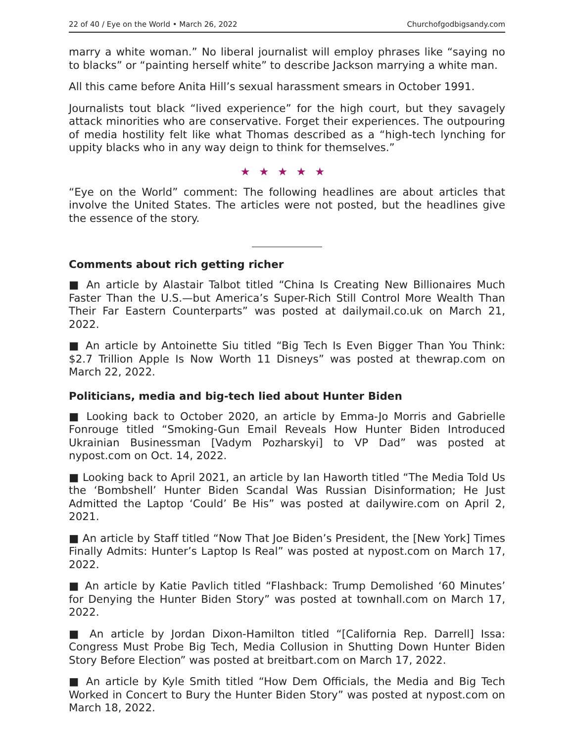22 of 40 / Eye on the World • March 26, 2022 Churchofgodbigsandy.com
marry a white woman.” No liberal journalist will employ phrases like “saying no to blacks” or “painting herself white” to describe Jackson marrying a white man.
All this came before Anita Hill’s sexual harassment smears in October 1991.
Journalists tout black “lived experience” for the high court, but they savagely attack minorities who are conservative. Forget their experiences. The outpouring of media hostility felt like what Thomas described as a “high-tech lynching for uppity blacks who in any way deign to think for themselves.”
★★★★★
“Eye on the World” comment: The following headlines are about articles that involve the United States. The articles were not posted, but the headlines give the essence of the story.
Comments about rich getting richer
■ An article by Alastair Talbot titled “China Is Creating New Billionaires Much Faster Than the U.S.—but America’s Super-Rich Still Control More Wealth Than Their Far Eastern Counterparts” was posted at dailymail.co.uk on March 21, 2022.
■ An article by Antoinette Siu titled “Big Tech Is Even Bigger Than You Think: $2.7 Trillion Apple Is Now Worth 11 Disneys” was posted at thewrap.com on March 22, 2022.
Politicians, media and big-tech lied about Hunter Biden
■ Looking back to October 2020, an article by Emma-Jo Morris and Gabrielle Fonrouge titled “Smoking-Gun Email Reveals How Hunter Biden Introduced Ukrainian Businessman [Vadym Pozharskyi] to VP Dad” was posted at nypost.com on Oct. 14, 2022.
■ Looking back to April 2021, an article by Ian Haworth titled “The Media Told Us the ‘Bombshell’ Hunter Biden Scandal Was Russian Disinformation; He Just Admitted the Laptop ‘Could’ Be His” was posted at dailywire.com on April 2, 2021.
■ An article by Staff titled “Now That Joe Biden’s President, the [New York] Times Finally Admits: Hunter’s Laptop Is Real” was posted at nypost.com on March 17, 2022.
■ An article by Katie Pavlich titled “Flashback: Trump Demolished ‘60 Minutes’ for Denying the Hunter Biden Story” was posted at townhall.com on March 17, 2022.
■ An article by Jordan Dixon-Hamilton titled “[California Rep. Darrell] Issa: Congress Must Probe Big Tech, Media Collusion in Shutting Down Hunter Biden Story Before Election” was posted at breitbart.com on March 17, 2022.
■ An article by Kyle Smith titled “How Dem Officials, the Media and Big Tech Worked in Concert to Bury the Hunter Biden Story” was posted at nypost.com on March 18, 2022.